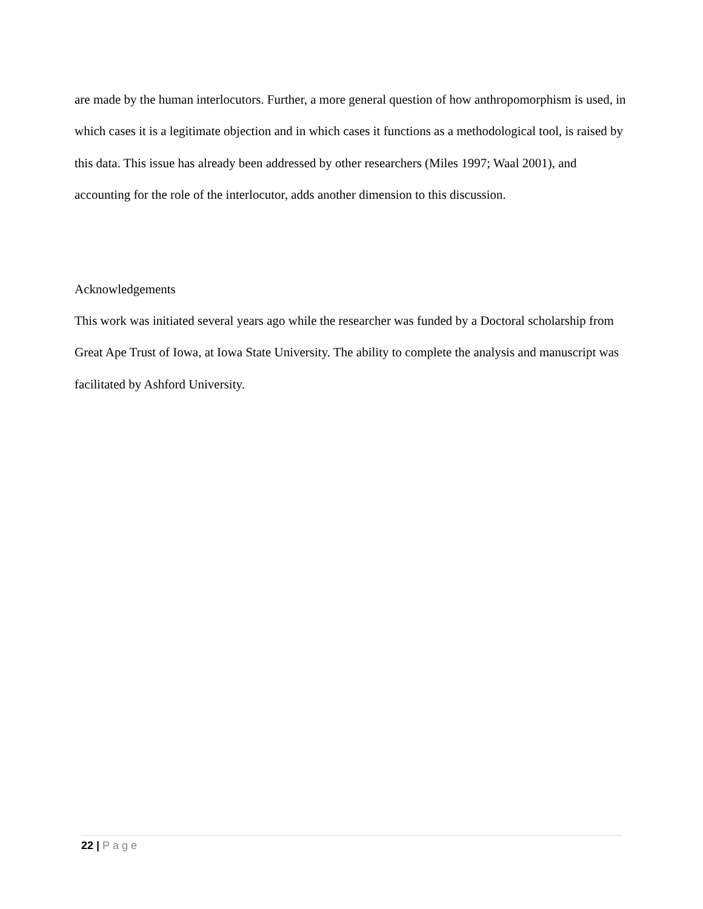are made by the human interlocutors. Further, a more general question of how anthropomorphism is used, in which cases it is a legitimate objection and in which cases it functions as a methodological tool, is raised by this data. This issue has already been addressed by other researchers (Miles 1997; Waal 2001), and accounting for the role of the interlocutor, adds another dimension to this discussion.
Acknowledgements
This work was initiated several years ago while the researcher was funded by a Doctoral scholarship from Great Ape Trust of Iowa, at Iowa State University. The ability to complete the analysis and manuscript was facilitated by Ashford University.
22 | Page